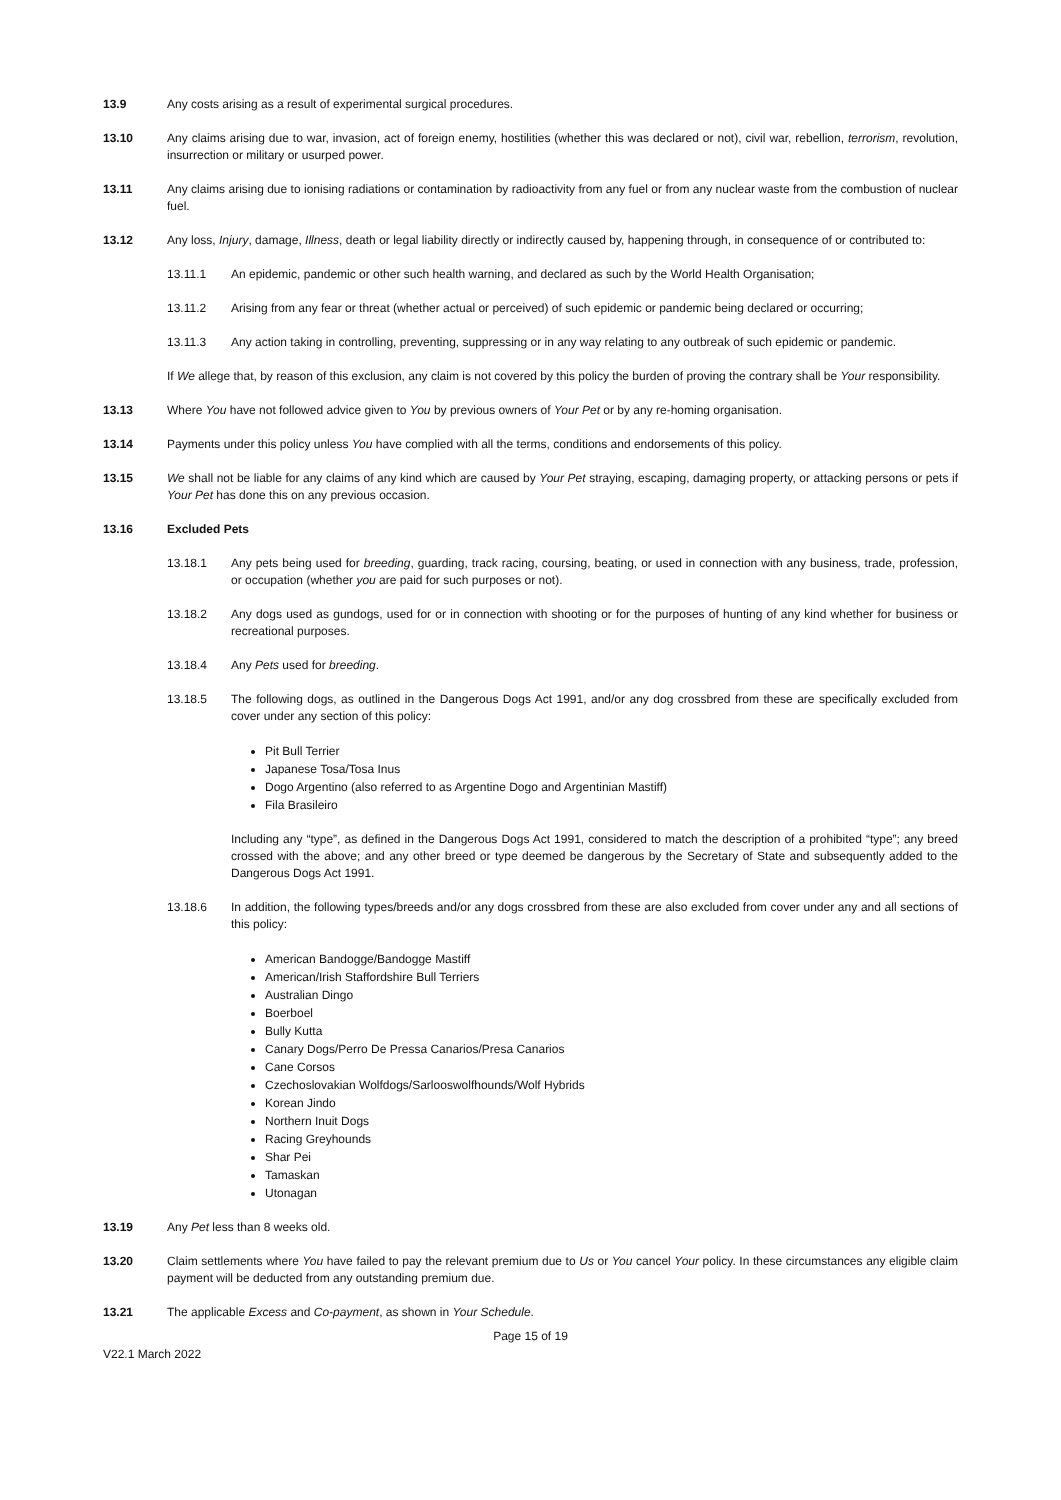13.9 Any costs arising as a result of experimental surgical procedures.
13.10 Any claims arising due to war, invasion, act of foreign enemy, hostilities (whether this was declared or not), civil war, rebellion, terrorism, revolution, insurrection or military or usurped power.
13.11 Any claims arising due to ionising radiations or contamination by radioactivity from any fuel or from any nuclear waste from the combustion of nuclear fuel.
13.12 Any loss, Injury, damage, Illness, death or legal liability directly or indirectly caused by, happening through, in consequence of or contributed to:
13.11.1 An epidemic, pandemic or other such health warning, and declared as such by the World Health Organisation;
13.11.2 Arising from any fear or threat (whether actual or perceived) of such epidemic or pandemic being declared or occurring;
13.11.3 Any action taking in controlling, preventing, suppressing or in any way relating to any outbreak of such epidemic or pandemic.
If We allege that, by reason of this exclusion, any claim is not covered by this policy the burden of proving the contrary shall be Your responsibility.
13.13 Where You have not followed advice given to You by previous owners of Your Pet or by any re-homing organisation.
13.14 Payments under this policy unless You have complied with all the terms, conditions and endorsements of this policy.
13.15 We shall not be liable for any claims of any kind which are caused by Your Pet straying, escaping, damaging property, or attacking persons or pets if Your Pet has done this on any previous occasion.
13.16 Excluded Pets
13.18.1 Any pets being used for breeding, guarding, track racing, coursing, beating, or used in connection with any business, trade, profession, or occupation (whether you are paid for such purposes or not).
13.18.2 Any dogs used as gundogs, used for or in connection with shooting or for the purposes of hunting of any kind whether for business or recreational purposes.
13.18.4 Any Pets used for breeding.
13.18.5 The following dogs, as outlined in the Dangerous Dogs Act 1991, and/or any dog crossbred from these are specifically excluded from cover under any section of this policy:
Pit Bull Terrier
Japanese Tosa/Tosa Inus
Dogo Argentino (also referred to as Argentine Dogo and Argentinian Mastiff)
Fila Brasileiro
Including any “type”, as defined in the Dangerous Dogs Act 1991, considered to match the description of a prohibited “type”; any breed crossed with the above; and any other breed or type deemed be dangerous by the Secretary of State and subsequently added to the Dangerous Dogs Act 1991.
13.18.6 In addition, the following types/breeds and/or any dogs crossbred from these are also excluded from cover under any and all sections of this policy:
American Bandogge/Bandogge Mastiff
American/Irish Staffordshire Bull Terriers
Australian Dingo
Boerboel
Bully Kutta
Canary Dogs/Perro De Pressa Canarios/Presa Canarios
Cane Corsos
Czechoslovakian Wolfdogs/Sarlooswolfhounds/Wolf Hybrids
Korean Jindo
Northern Inuit Dogs
Racing Greyhounds
Shar Pei
Tamaskan
Utonagan
13.19 Any Pet less than 8 weeks old.
13.20 Claim settlements where You have failed to pay the relevant premium due to Us or You cancel Your policy. In these circumstances any eligible claim payment will be deducted from any outstanding premium due.
13.21 The applicable Excess and Co-payment, as shown in Your Schedule.
Page 15 of 19
V22.1 March 2022